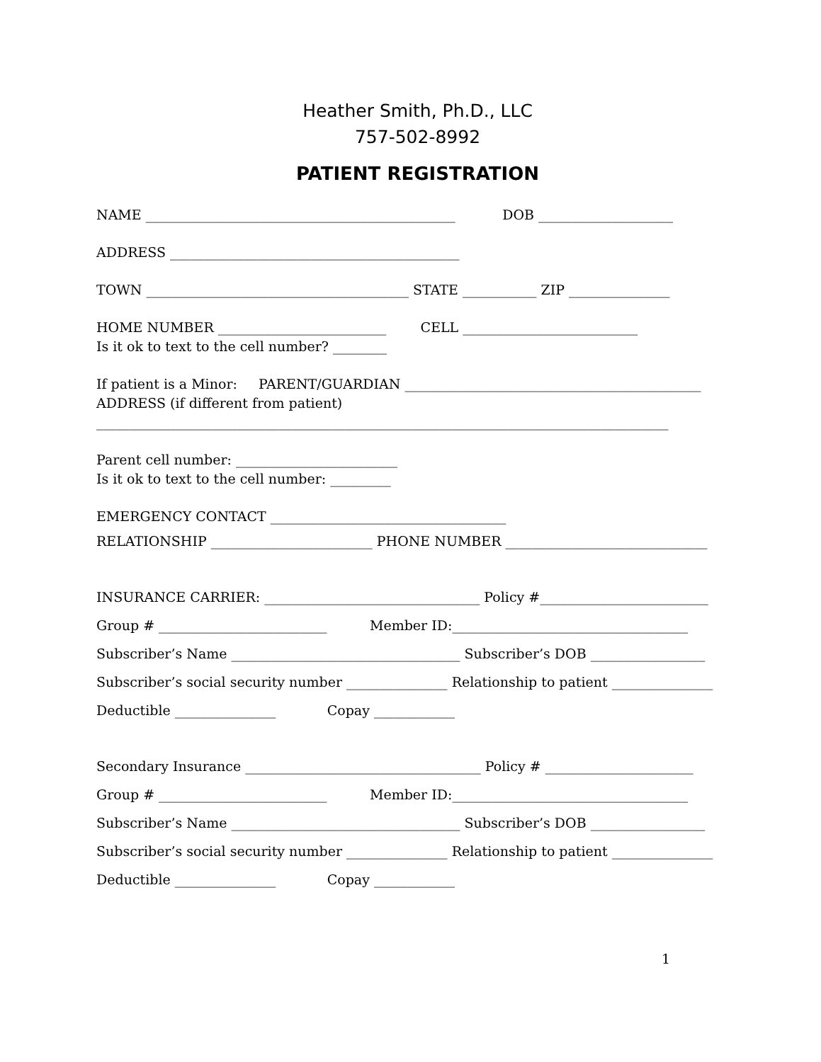Heather Smith, Ph.D., LLC
757-502-8992
PATIENT REGISTRATION
NAME ______________________________________________ DOB ____________________
ADDRESS ___________________________________________
TOWN _______________________________________ STATE ___________ ZIP _______________
HOME NUMBER _________________________ CELL __________________________
Is it ok to text to the cell number? ________
If patient is a Minor: PARENT/GUARDIAN ____________________________________________
ADDRESS (if different from patient)
_____________________________________________________________________________________
Parent cell number: ________________________
Is it ok to text to the cell number: _________
EMERGENCY CONTACT ___________________________________
RELATIONSHIP ________________________ PHONE NUMBER ______________________________
INSURANCE CARRIER: ________________________________ Policy #_________________________
Group # _________________________ Member ID:___________________________________
Subscriber’s Name __________________________________ Subscriber’s DOB _________________
Subscriber’s social security number _______________ Relationship to patient _______________
Deductible _______________ Copay ____________
Secondary Insurance ___________________________________ Policy # ______________________
Group # _________________________ Member ID:___________________________________
Subscriber’s Name __________________________________ Subscriber’s DOB _________________
Subscriber’s social security number _______________ Relationship to patient _______________
Deductible _______________ Copay ____________
1